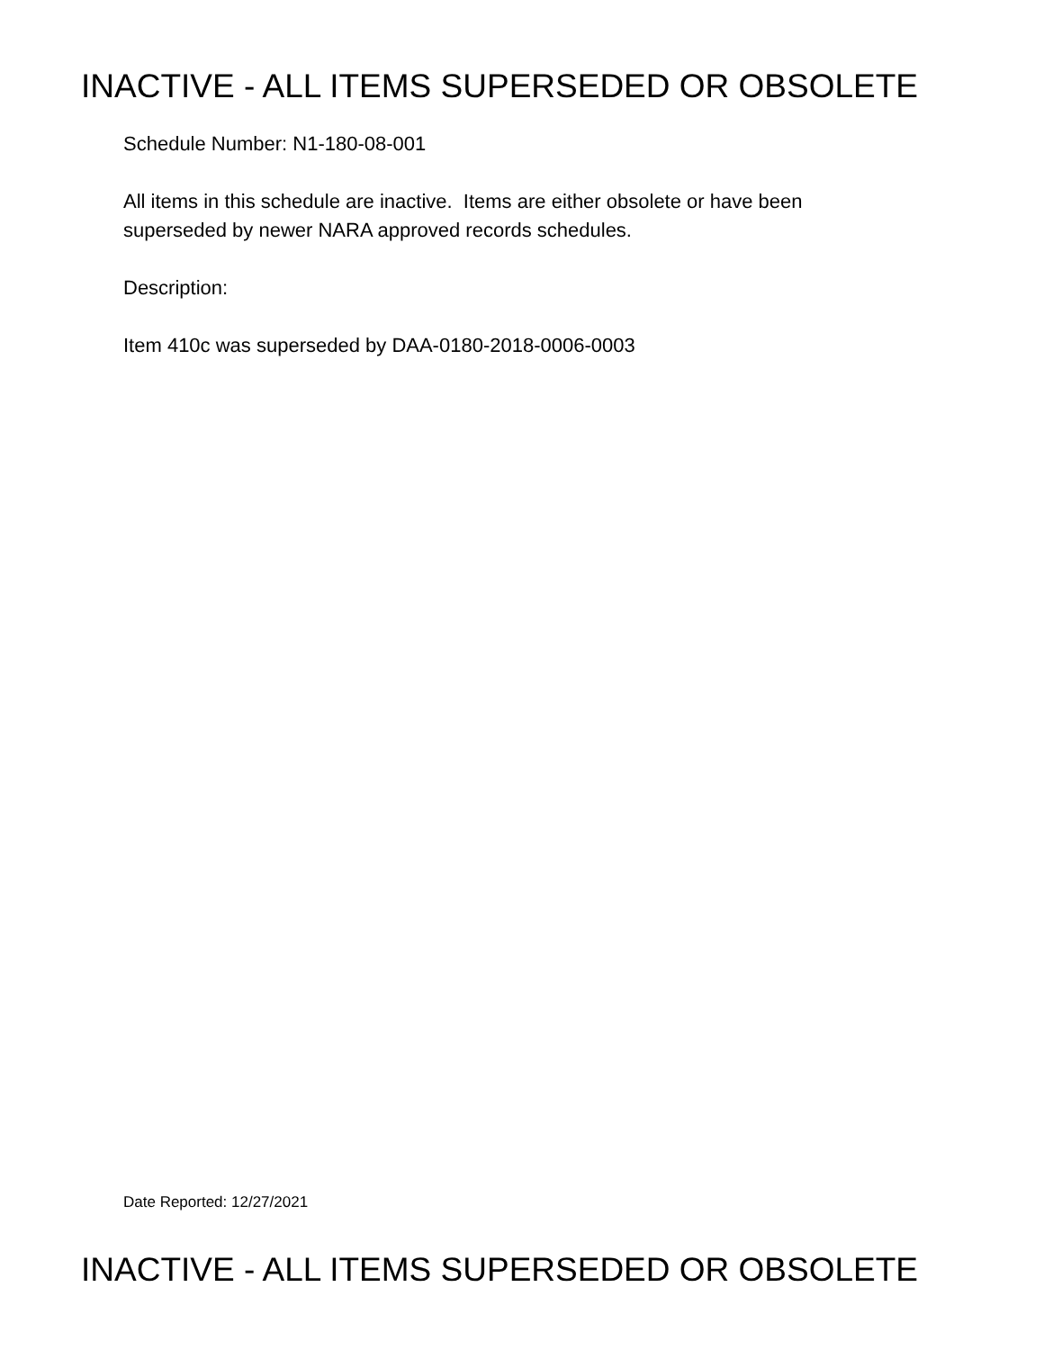INACTIVE - ALL ITEMS SUPERSEDED OR OBSOLETE
Schedule Number: N1-180-08-001
All items in this schedule are inactive. Items are either obsolete or have been
superseded by newer NARA approved records schedules.
Description:
Item 410c was superseded by DAA-0180-2018-0006-0003
Date Reported: 12/27/2021
INACTIVE - ALL ITEMS SUPERSEDED OR OBSOLETE